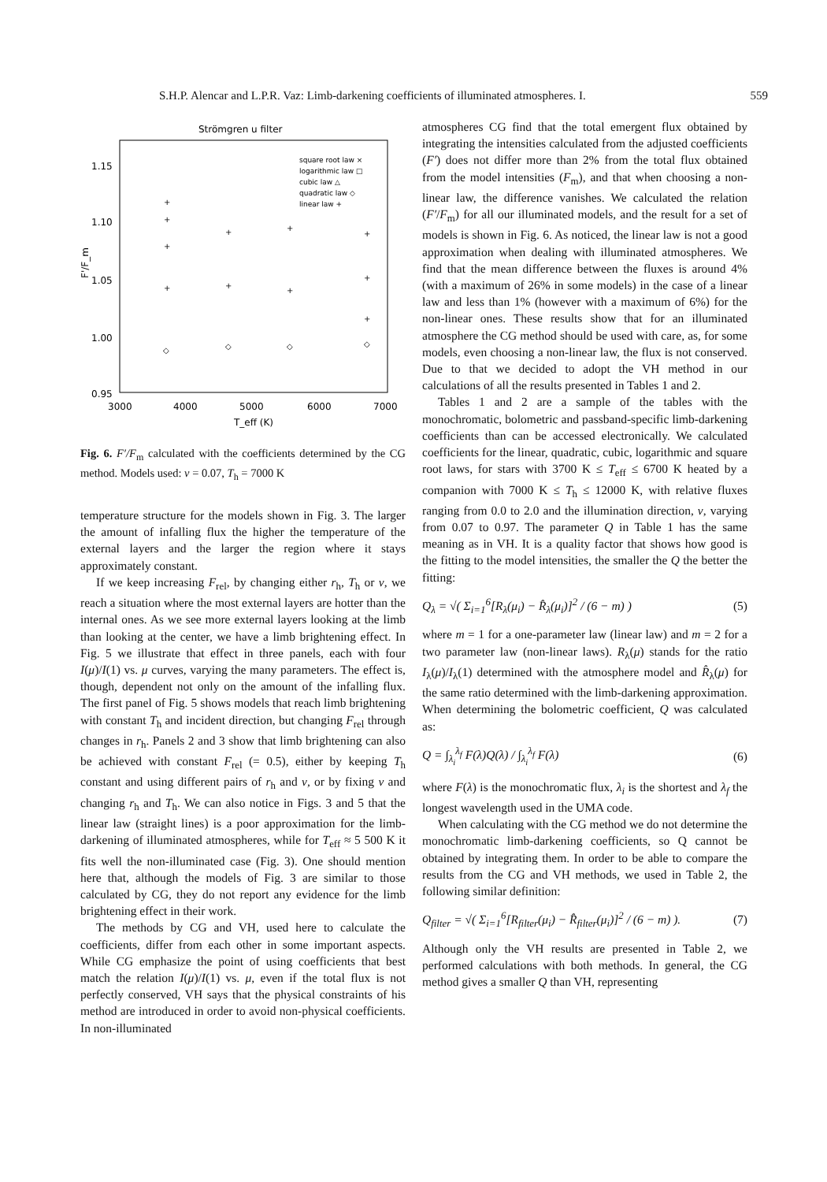S.H.P. Alencar and L.P.R. Vaz: Limb-darkening coefficients of illuminated atmospheres. I. 559
Strömgren u filter
1.15
1.10
1.05
1.00
0.95
3000
4000
5000
6000
7000
T_eff (K)
F'/F_m
square root law ×
logarithmic law □
cubic law △
quadratic law ◇
linear law +
+
+
+
+
+
+
+
+
+
+
+
◇
◇
◇
◇
Fig. 6. F′/F<sub>m</sub> calculated with the coefficients determined by the CG method. Models used: ν = 0.07, T<sub>h</sub> = 7000 K
temperature structure for the models shown in Fig. 3. The larger the amount of infalling flux the higher the temperature of the external layers and the larger the region where it stays approximately constant.
If we keep increasing F<sub>rel</sub>, by changing either r<sub>h</sub>, T<sub>h</sub> or ν, we reach a situation where the most external layers are hotter than the internal ones. As we see more external layers looking at the limb than looking at the center, we have a limb brightening effect. In Fig. 5 we illustrate that effect in three panels, each with four I(μ)/I(1) vs. μ curves, varying the many parameters. The effect is, though, dependent not only on the amount of the infalling flux. The first panel of Fig. 5 shows models that reach limb brightening with constant T<sub>h</sub> and incident direction, but changing F<sub>rel</sub> through changes in r<sub>h</sub>. Panels 2 and 3 show that limb brightening can also be achieved with constant F<sub>rel</sub> (= 0.5), either by keeping T<sub>h</sub> constant and using different pairs of r<sub>h</sub> and ν, or by fixing ν and changing r<sub>h</sub> and T<sub>h</sub>. We can also notice in Figs. 3 and 5 that the linear law (straight lines) is a poor approximation for the limb-darkening of illuminated atmospheres, while for T<sub>eff</sub> ≈ 5 500 K it fits well the non-illuminated case (Fig. 3). One should mention here that, although the models of Fig. 3 are similar to those calculated by CG, they do not report any evidence for the limb brightening effect in their work.
The methods by CG and VH, used here to calculate the coefficients, differ from each other in some important aspects. While CG emphasize the point of using coefficients that best match the relation I(μ)/I(1) vs. μ, even if the total flux is not perfectly conserved, VH says that the physical constraints of his method are introduced in order to avoid non-physical coefficients. In non-illuminated
atmospheres CG find that the total emergent flux obtained by integrating the intensities calculated from the adjusted coefficients (F′) does not differ more than 2% from the total flux obtained from the model intensities (F<sub>m</sub>), and that when choosing a non-linear law, the difference vanishes. We calculated the relation (F′/F<sub>m</sub>) for all our illuminated models, and the result for a set of models is shown in Fig. 6. As noticed, the linear law is not a good approximation when dealing with illuminated atmospheres. We find that the mean difference between the fluxes is around 4% (with a maximum of 26% in some models) in the case of a linear law and less than 1% (however with a maximum of 6%) for the non-linear ones. These results show that for an illuminated atmosphere the CG method should be used with care, as, for some models, even choosing a non-linear law, the flux is not conserved. Due to that we decided to adopt the VH method in our calculations of all the results presented in Tables 1 and 2.
Tables 1 and 2 are a sample of the tables with the monochromatic, bolometric and passband-specific limb-darkening coefficients than can be accessed electronically. We calculated coefficients for the linear, quadratic, cubic, logarithmic and square root laws, for stars with 3700 K ≤ T<sub>eff</sub> ≤ 6700 K heated by a companion with 7000 K ≤ T<sub>h</sub> ≤ 12000 K, with relative fluxes ranging from 0.0 to 2.0 and the illumination direction, ν, varying from 0.07 to 0.97. The parameter Q in Table 1 has the same meaning as in VH. It is a quality factor that shows how good is the fitting to the model intensities, the smaller the Q the better the fitting:
Q<sub>λ</sub> = √( Σ<sub>i=1</sub><sup>6</sup>[R<sub>λ</sub>(μ<sub>i</sub>) − R̂<sub>λ</sub>(μ<sub>i</sub>)]<sup>2</sup> / (6 − m) ) (5)
where m = 1 for a one-parameter law (linear law) and m = 2 for a two parameter law (non-linear laws). R<sub>λ</sub>(μ) stands for the ratio I<sub>λ</sub>(μ)/I<sub>λ</sub>(1) determined with the atmosphere model and R̂<sub>λ</sub>(μ) for the same ratio determined with the limb-darkening approximation. When determining the bolometric coefficient, Q was calculated as:
Q = ∫<sub>λ<sub>i</sub></sub><sup>λ<sub>f</sub></sup> F(λ)Q(λ) / ∫<sub>λ<sub>i</sub></sub><sup>λ<sub>f</sub></sup> F(λ) (6)
where F(λ) is the monochromatic flux, λ<sub>i</sub> is the shortest and λ<sub>f</sub> the longest wavelength used in the UMA code.
When calculating with the CG method we do not determine the monochromatic limb-darkening coefficients, so Q cannot be obtained by integrating them. In order to be able to compare the results from the CG and VH methods, we used in Table 2, the following similar definition:
Q<sub>filter</sub> = √( Σ<sub>i=1</sub><sup>6</sup>[R<sub>filter</sub>(μ<sub>i</sub>) − R̂<sub>filter</sub>(μ<sub>i</sub>)]<sup>2</sup> / (6 − m) ). (7)
Although only the VH results are presented in Table 2, we performed calculations with both methods. In general, the CG method gives a smaller Q than VH, representing